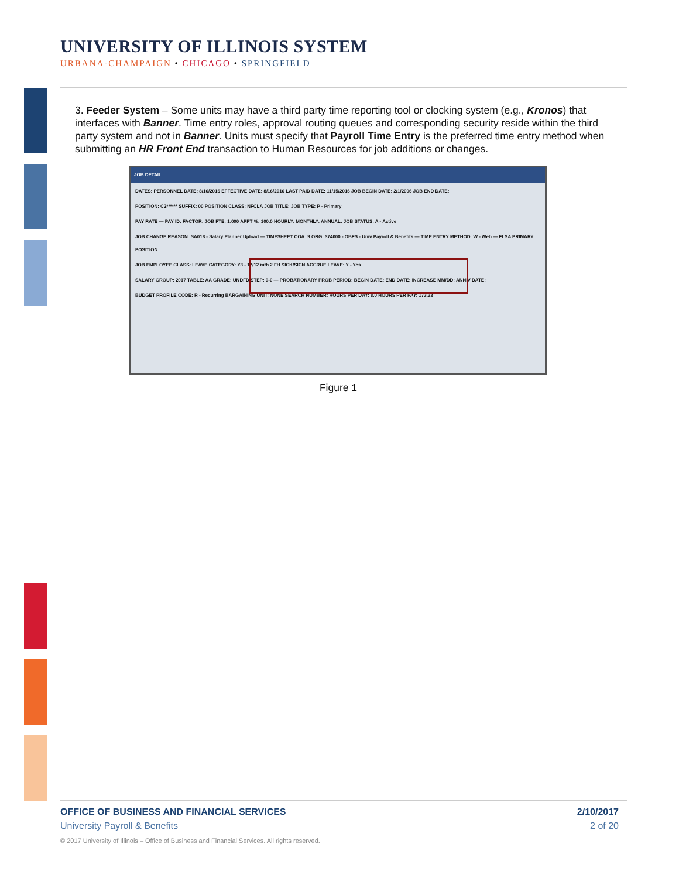UNIVERSITY OF ILLINOIS SYSTEM
URBANA-CHAMPAIGN • CHICAGO • SPRINGFIELD
3. Feeder System – Some units may have a third party time reporting tool or clocking system (e.g., Kronos) that interfaces with Banner. Time entry roles, approval routing queues and corresponding security reside within the third party system and not in Banner. Units must specify that Payroll Time Entry is the preferred time entry method when submitting an HR Front End transaction to Human Resources for job additions or changes.
JOB DETAIL
DATES: PERSONNEL DATE: 8/16/2016 EFFECTIVE DATE: 8/16/2016 LAST PAID DATE: 11/15/2016 JOB BEGIN DATE: 2/1/2006 JOB END DATE:
POSITION: C2****** SUFFIX: 00 POSITION CLASS: NFCLA JOB TITLE: JOB TYPE: P - Primary
PAY RATE — PAY ID: FACTOR: JOB FTE: 1.000 APPT %: 100.0 HOURLY: MONTHLY: ANNUAL: JOB STATUS: A - Active
JOB CHANGE REASON: SA018 - Salary Planner Upload — TIMESHEET COA: 9 ORG: 374000 - OBFS - Univ Payroll & Benefits — TIME ENTRY METHOD: W - Web — FLSA PRIMARY POSITION:
JOB EMPLOYEE CLASS: LEAVE CATEGORY: Y3 - 12/12 mth 2 FH SICK/SICN ACCRUE LEAVE: Y - Yes
SALARY GROUP: 2017 TABLE: AA GRADE: UNDFD STEP: 0-0 — PROBATIONARY PROB PERIOD: BEGIN DATE: END DATE: INCREASE MM/DD: ANNIV DATE:
BUDGET PROFILE CODE: R - Recurring BARGAINING UNIT: NONE SEARCH NUMBER: HOURS PER DAY: 8.0 HOURS PER PAY: 173.33
Figure 1
OFFICE OF BUSINESS AND FINANCIAL SERVICES 2/10/2017
University Payroll & Benefits 2 of 20
© 2017 University of Illinois – Office of Business and Financial Services. All rights reserved.